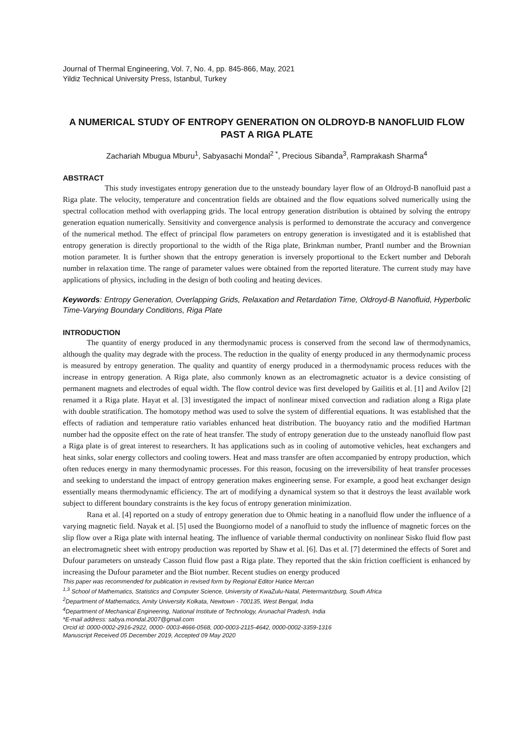Journal of Thermal Engineering, Vol. 7, No. 4, pp. 845-866, May, 2021
Yildiz Technical University Press, Istanbul, Turkey
A NUMERICAL STUDY OF ENTROPY GENERATION ON OLDROYD-B NANOFLUID FLOW PAST A RIGA PLATE
Zachariah Mbugua Mburu<sup>1</sup>, Sabyasachi Mondal<sup>2 *</sup>, Precious Sibanda<sup>3</sup>, Ramprakash Sharma<sup>4</sup>
ABSTRACT
This study investigates entropy generation due to the unsteady boundary layer flow of an Oldroyd-B nanofluid past a Riga plate. The velocity, temperature and concentration fields are obtained and the flow equations solved numerically using the spectral collocation method with overlapping grids. The local entropy generation distribution is obtained by solving the entropy generation equation numerically. Sensitivity and convergence analysis is performed to demonstrate the accuracy and convergence of the numerical method. The effect of principal flow parameters on entropy generation is investigated and it is established that entropy generation is directly proportional to the width of the Riga plate, Brinkman number, Prantl number and the Brownian motion parameter. It is further shown that the entropy generation is inversely proportional to the Eckert number and Deborah number in relaxation time. The range of parameter values were obtained from the reported literature. The current study may have applications of physics, including in the design of both cooling and heating devices.
Keywords: Entropy Generation, Overlapping Grids, Relaxation and Retardation Time, Oldroyd-B Nanofluid, Hyperbolic Time-Varying Boundary Conditions, Riga Plate
INTRODUCTION
The quantity of energy produced in any thermodynamic process is conserved from the second law of thermodynamics, although the quality may degrade with the process. The reduction in the quality of energy produced in any thermodynamic process is measured by entropy generation. The quality and quantity of energy produced in a thermodynamic process reduces with the increase in entropy generation. A Riga plate, also commonly known as an electromagnetic actuator is a device consisting of permanent magnets and electrodes of equal width. The flow control device was first developed by Gailitis et al. [1] and Avilov [2] renamed it a Riga plate. Hayat et al. [3] investigated the impact of nonlinear mixed convection and radiation along a Riga plate with double stratification. The homotopy method was used to solve the system of differential equations. It was established that the effects of radiation and temperature ratio variables enhanced heat distribution. The buoyancy ratio and the modified Hartman number had the opposite effect on the rate of heat transfer. The study of entropy generation due to the unsteady nanofluid flow past a Riga plate is of great interest to researchers. It has applications such as in cooling of automotive vehicles, heat exchangers and heat sinks, solar energy collectors and cooling towers. Heat and mass transfer are often accompanied by entropy production, which often reduces energy in many thermodynamic processes. For this reason, focusing on the irreversibility of heat transfer processes and seeking to understand the impact of entropy generation makes engineering sense. For example, a good heat exchanger design essentially means thermodynamic efficiency. The art of modifying a dynamical system so that it destroys the least available work subject to different boundary constraints is the key focus of entropy generation minimization.
Rana et al. [4] reported on a study of entropy generation due to Ohmic heating in a nanofluid flow under the influence of a varying magnetic field. Nayak et al. [5] used the Buongiorno model of a nanofluid to study the influence of magnetic forces on the slip flow over a Riga plate with internal heating. The influence of variable thermal conductivity on nonlinear Sisko fluid flow past an electromagnetic sheet with entropy production was reported by Shaw et al. [6]. Das et al. [7] determined the effects of Soret and Dufour parameters on unsteady Casson fluid flow past a Riga plate. They reported that the skin friction coefficient is enhanced by increasing the Dufour parameter and the Biot number. Recent studies on energy produced
This paper was recommended for publication in revised form by Regional Editor Hatice Mercan
<sup>1,3</sup> School of Mathematics, Statistics and Computer Science, University of KwaZulu-Natal, Pietermaritzburg, South Africa
<sup>2</sup> Department of Mathematics, Amity University Kolkata, Newtown - 700135, West Bengal, India
<sup>4</sup> Department of Mechanical Engineering, National Institute of Technology, Arunachal Pradesh, India
*E-mail address: sabya.mondal.2007@gmail.com
Orcid id: 0000-0002-2916-2922, 0000- 0003-4666-0568, 000-0003-2115-4642, 0000-0002-3359-1316
Manuscript Received 05 December 2019, Accepted 09 May 2020